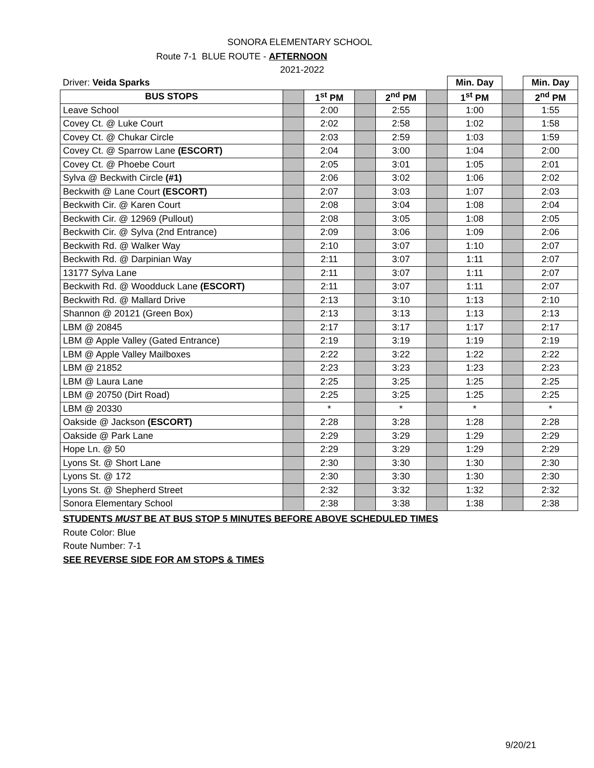SONORA ELEMENTARY SCHOOL
Route 7-1 BLUE ROUTE - AFTERNOON
2021-2022
| Driver: Veida Sparks | | | | | | Min. Day | | Min. Day |
| BUS STOPS | | 1<sup>st</sup> PM | | 2<sup>nd</sup> PM | | 1<sup>st</sup> PM | | 2<sup>nd</sup> PM |
| Leave School | | 2:00 | | 2:55 | | 1:00 | | 1:55 |
| Covey Ct. @ Luke Court | | 2:02 | | 2:58 | | 1:02 | | 1:58 |
| Covey Ct. @ Chukar Circle | | 2:03 | | 2:59 | | 1:03 | | 1:59 |
| Covey Ct. @ Sparrow Lane (ESCORT) | | 2:04 | | 3:00 | | 1:04 | | 2:00 |
| Covey Ct. @ Phoebe Court | | 2:05 | | 3:01 | | 1:05 | | 2:01 |
| Sylva @ Beckwith Circle (#1) | | 2:06 | | 3:02 | | 1:06 | | 2:02 |
| Beckwith @ Lane Court (ESCORT) | | 2:07 | | 3:03 | | 1:07 | | 2:03 |
| Beckwith Cir. @ Karen Court | | 2:08 | | 3:04 | | 1:08 | | 2:04 |
| Beckwith Cir. @ 12969 (Pullout) | | 2:08 | | 3:05 | | 1:08 | | 2:05 |
| Beckwith Cir. @ Sylva (2nd Entrance) | | 2:09 | | 3:06 | | 1:09 | | 2:06 |
| Beckwith Rd. @ Walker Way | | 2:10 | | 3:07 | | 1:10 | | 2:07 |
| Beckwith Rd. @ Darpinian Way | | 2:11 | | 3:07 | | 1:11 | | 2:07 |
| 13177 Sylva Lane | | 2:11 | | 3:07 | | 1:11 | | 2:07 |
| Beckwith Rd. @ Woodduck Lane (ESCORT) | | 2:11 | | 3:07 | | 1:11 | | 2:07 |
| Beckwith Rd. @ Mallard Drive | | 2:13 | | 3:10 | | 1:13 | | 2:10 |
| Shannon @ 20121 (Green Box) | | 2:13 | | 3:13 | | 1:13 | | 2:13 |
| LBM @ 20845 | | 2:17 | | 3:17 | | 1:17 | | 2:17 |
| LBM @ Apple Valley (Gated Entrance) | | 2:19 | | 3:19 | | 1:19 | | 2:19 |
| LBM @ Apple Valley Mailboxes | | 2:22 | | 3:22 | | 1:22 | | 2:22 |
| LBM @ 21852 | | 2:23 | | 3:23 | | 1:23 | | 2:23 |
| LBM @ Laura Lane | | 2:25 | | 3:25 | | 1:25 | | 2:25 |
| LBM @ 20750 (Dirt Road) | | 2:25 | | 3:25 | | 1:25 | | 2:25 |
| LBM @ 20330 | | * | | * | | * | | * |
| Oakside @ Jackson (ESCORT) | | 2:28 | | 3:28 | | 1:28 | | 2:28 |
| Oakside @ Park Lane | | 2:29 | | 3:29 | | 1:29 | | 2:29 |
| Hope Ln. @ 50 | | 2:29 | | 3:29 | | 1:29 | | 2:29 |
| Lyons St. @ Short Lane | | 2:30 | | 3:30 | | 1:30 | | 2:30 |
| Lyons St. @ 172 | | 2:30 | | 3:30 | | 1:30 | | 2:30 |
| Lyons St. @ Shepherd Street | | 2:32 | | 3:32 | | 1:32 | | 2:32 |
| Sonora Elementary School | | 2:38 | | 3:38 | | 1:38 | | 2:38 |
STUDENTS MUST BE AT BUS STOP 5 MINUTES BEFORE ABOVE SCHEDULED TIMES
Route Color: Blue
Route Number: 7-1
SEE REVERSE SIDE FOR AM STOPS & TIMES
9/20/21